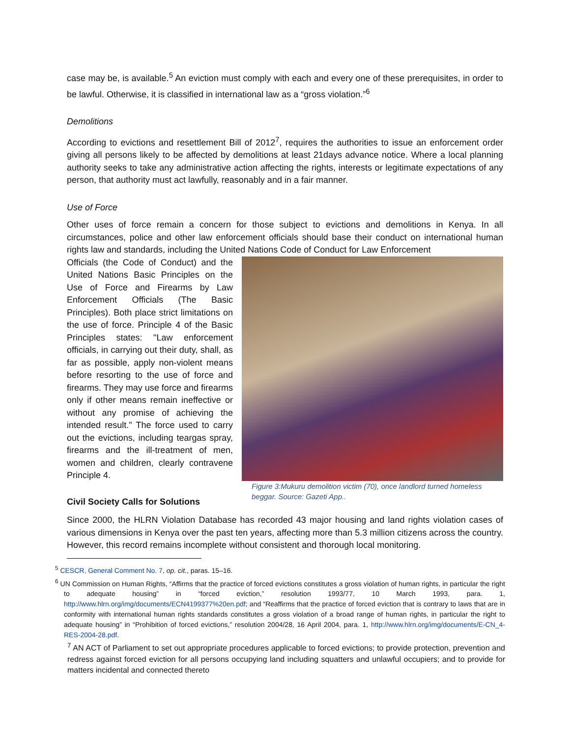case may be, is available.<sup>5</sup> An eviction must comply with each and every one of these prerequisites, in order to be lawful. Otherwise, it is classified in international law as a “gross violation.”<sup>6</sup>
Demolitions
According to evictions and resettlement Bill of 2012<sup>7</sup>, requires the authorities to issue an enforcement order giving all persons likely to be affected by demolitions at least 21days advance notice. Where a local planning authority seeks to take any administrative action affecting the rights, interests or legitimate expectations of any person, that authority must act lawfully, reasonably and in a fair manner.
Use of Force
Other uses of force remain a concern for those subject to evictions and demolitions in Kenya. In all circumstances, police and other law enforcement officials should base their conduct on international human rights law and standards, including the United Nations Code of Conduct for Law Enforcement
Officials (the Code of Conduct) and the United Nations Basic Principles on the Use of Force and Firearms by Law Enforcement Officials (The Basic Principles). Both place strict limitations on the use of force. Principle 4 of the Basic Principles states: "Law enforcement officials, in carrying out their duty, shall, as far as possible, apply non-violent means before resorting to the use of force and firearms. They may use force and firearms only if other means remain ineffective or without any promise of achieving the intended result." The force used to carry out the evictions, including teargas spray, firearms and the ill-treatment of men, women and children, clearly contravene Principle 4.
Civil Society Calls for Solutions
Figure 3:Mukuru demolition victim (70), once landlord turned homeless beggar. Source: Gazeti App..
Since 2000, the HLRN Violation Database has recorded 43 major housing and land rights violation cases of various dimensions in Kenya over the past ten years, affecting more than 5.3 million citizens across the country. However, this record remains incomplete without consistent and thorough local monitoring.
<sup>5</sup> CESCR, General Comment No. 7, op. cit., paras. 15–16.
<sup>6</sup> UN Commission on Human Rights, “Affirms that the practice of forced evictions constitutes a gross violation of human rights, in particular the right to adequate housing” in “forced eviction,” resolution 1993/77, 10 March 1993, para. 1, http://www.hlrn.org/img/documents/ECN4199377%20en.pdf; and “Reaffirms that the practice of forced eviction that is contrary to laws that are in conformity with international human rights standards constitutes a gross violation of a broad range of human rights, in particular the right to adequate housing” in “Prohibition of forced evictions,” resolution 2004/28, 16 April 2004, para. 1, http://www.hlrn.org/img/documents/E-CN_4-RES-2004-28.pdf.
<sup>7</sup> AN ACT of Parliament to set out appropriate procedures applicable to forced evictions; to provide protection, prevention and redress against forced eviction for all persons occupying land including squatters and unlawful occupiers; and to provide for matters incidental and connected thereto